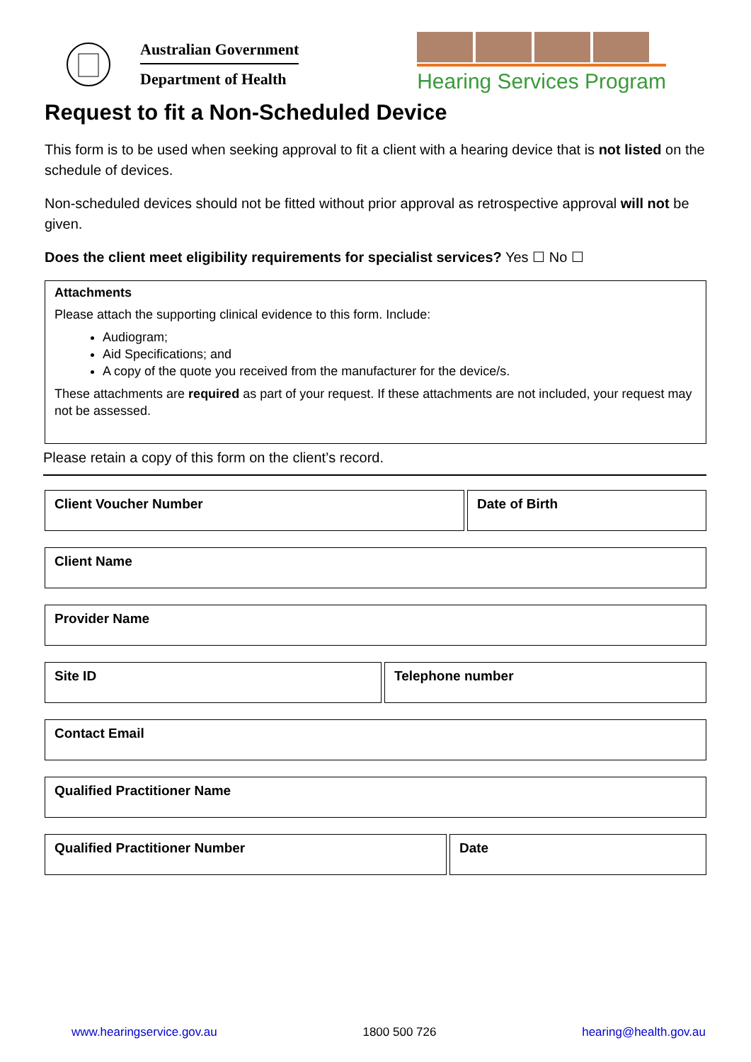Australian Government
Department of Health
Hearing Services Program
Request to fit a Non-Scheduled Device
This form is to be used when seeking approval to fit a client with a hearing device that is not listed on the schedule of devices.
Non-scheduled devices should not be fitted without prior approval as retrospective approval will not be given.
Does the client meet eligibility requirements for specialist services? Yes ☐ No ☐
Attachments
Please attach the supporting clinical evidence to this form. Include:
Audiogram;
Aid Specifications; and
A copy of the quote you received from the manufacturer for the device/s.
These attachments are required as part of your request. If these attachments are not included, your request may not be assessed.
Please retain a copy of this form on the client’s record.
Client Voucher Number Date of Birth
Client Name
Provider Name
Site ID Telephone number
Contact Email
Qualified Practitioner Name
Qualified Practitioner Number Date
www.hearingservice.gov.au 1800 500 726 hearing@health.gov.au